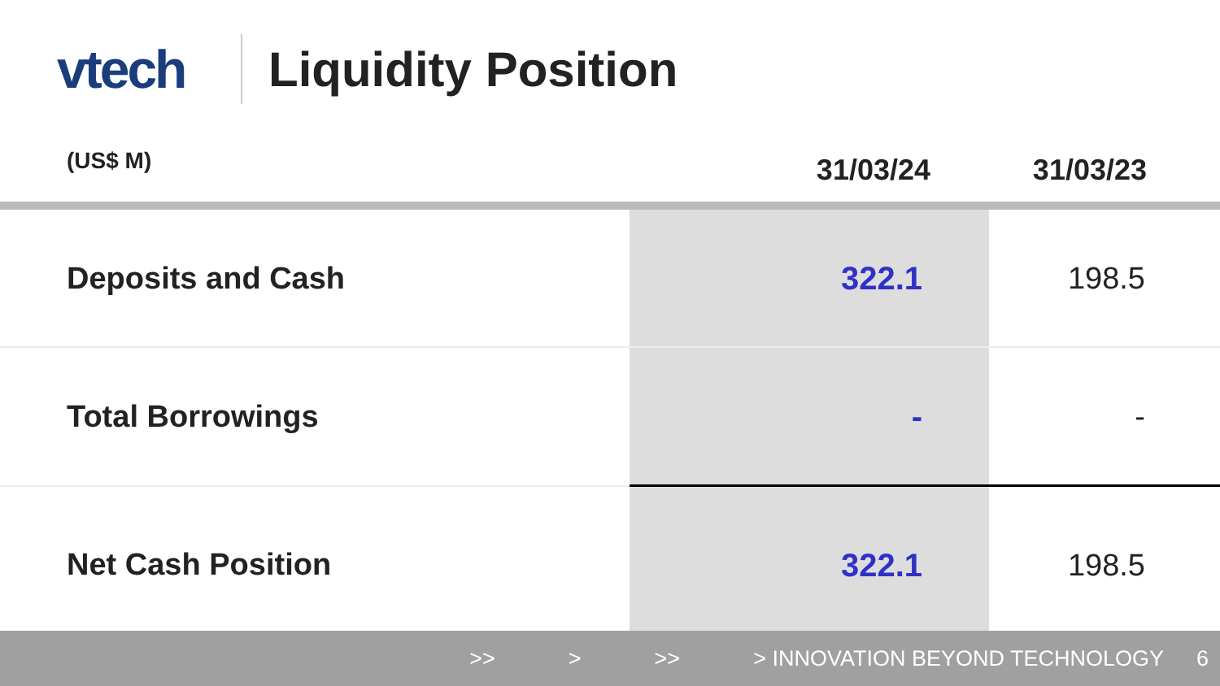vtech Liquidity Position
| (US$ M) | 31/03/24 | 31/03/23 |
| --- | --- | --- |
| Deposits and Cash | 322.1 | 198.5 |
| Total Borrowings | - | - |
| Net Cash Position | 322.1 | 198.5 |
>> > >> > INNOVATION BEYOND TECHNOLOGY 6